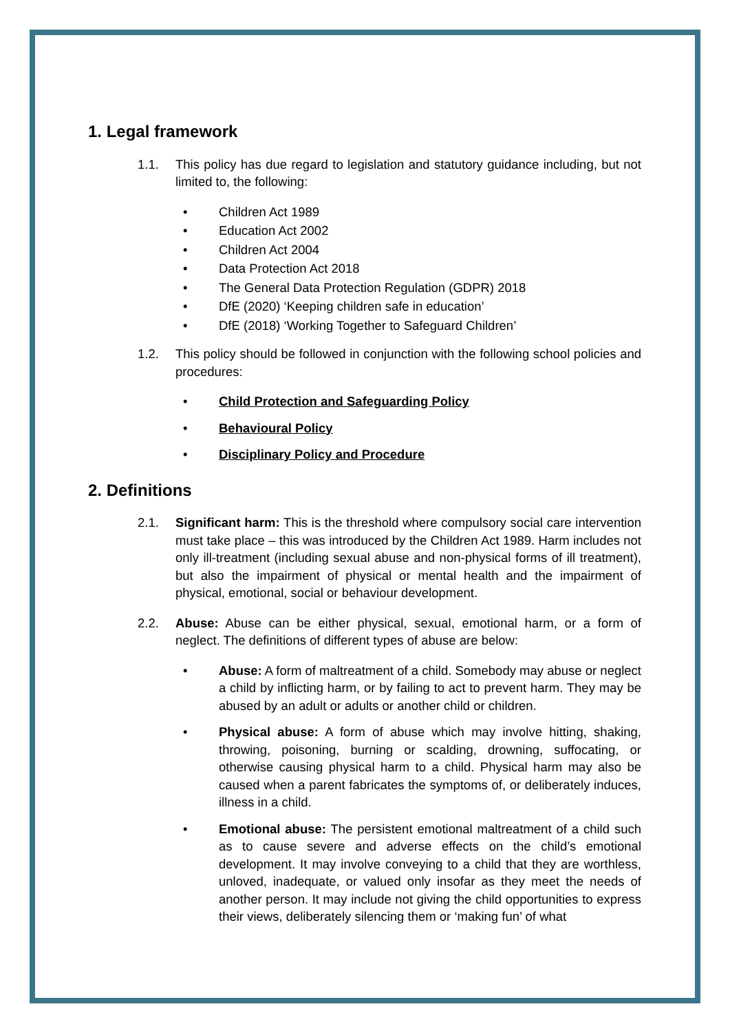1. Legal framework
1.1. This policy has due regard to legislation and statutory guidance including, but not limited to, the following:
• Children Act 1989
• Education Act 2002
• Children Act 2004
• Data Protection Act 2018
• The General Data Protection Regulation (GDPR) 2018
• DfE (2020) ‘Keeping children safe in education’
• DfE (2018) ‘Working Together to Safeguard Children’
1.2. This policy should be followed in conjunction with the following school policies and procedures:
• Child Protection and Safeguarding Policy
• Behavioural Policy
• Disciplinary Policy and Procedure
2. Definitions
2.1. Significant harm: This is the threshold where compulsory social care intervention must take place – this was introduced by the Children Act 1989. Harm includes not only ill-treatment (including sexual abuse and non-physical forms of ill treatment), but also the impairment of physical or mental health and the impairment of physical, emotional, social or behaviour development.
2.2. Abuse: Abuse can be either physical, sexual, emotional harm, or a form of neglect. The definitions of different types of abuse are below:
• Abuse: A form of maltreatment of a child. Somebody may abuse or neglect a child by inflicting harm, or by failing to act to prevent harm. They may be abused by an adult or adults or another child or children.
• Physical abuse: A form of abuse which may involve hitting, shaking, throwing, poisoning, burning or scalding, drowning, suffocating, or otherwise causing physical harm to a child. Physical harm may also be caused when a parent fabricates the symptoms of, or deliberately induces, illness in a child.
• Emotional abuse: The persistent emotional maltreatment of a child such as to cause severe and adverse effects on the child’s emotional development. It may involve conveying to a child that they are worthless, unloved, inadequate, or valued only insofar as they meet the needs of another person. It may include not giving the child opportunities to express their views, deliberately silencing them or ‘making fun’ of what